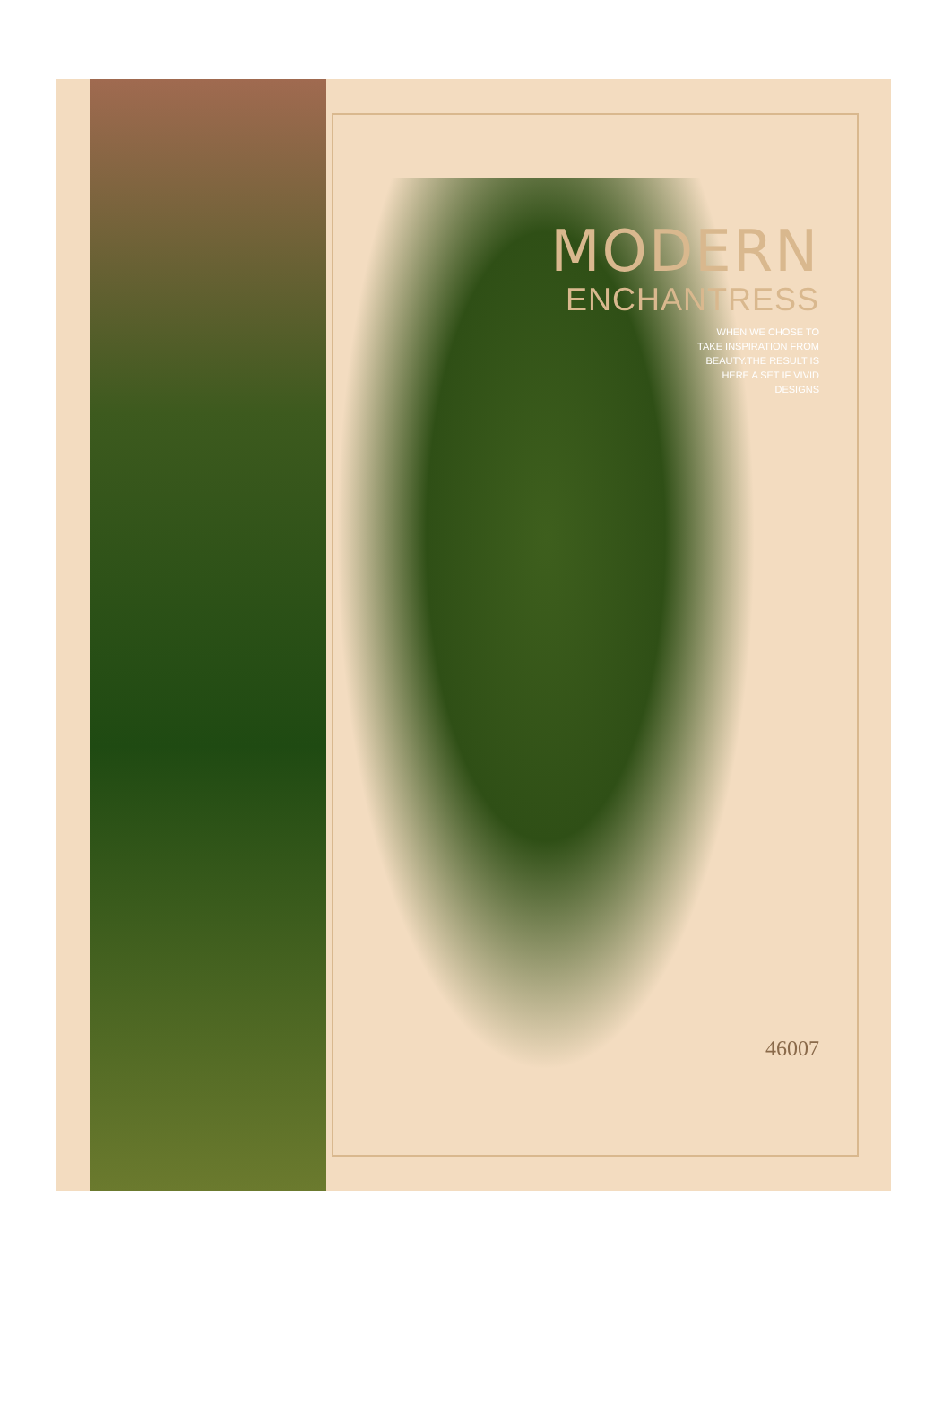MODERN
ENCHANTRESS
WHEN WE CHOSE TO
TAKE INSPIRATION FROM
BEAUTY.THE RESULT IS
HERE A SET IF VIVID
DESIGNS
46007